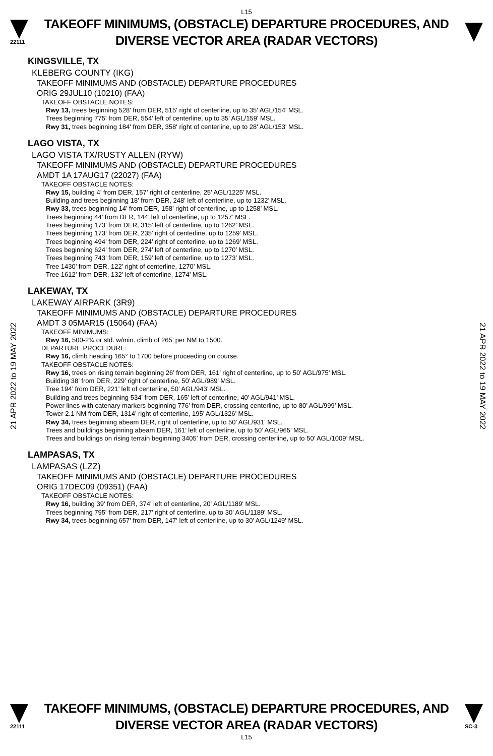L15
22111
TAKEOFF MINIMUMS, (OBSTACLE) DEPARTURE PROCEDURES, AND
DIVERSE VECTOR AREA (RADAR VECTORS)
KINGSVILLE, TX
KLEBERG COUNTY (IKG)
TAKEOFF MINIMUMS AND (OBSTACLE) DEPARTURE PROCEDURES
ORIG 29JUL10 (10210) (FAA)
TAKEOFF OBSTACLE NOTES:
Rwy 13, trees beginning 528' from DER, 515' right of centerline, up to 35' AGL/154' MSL.
Trees beginning 775' from DER, 554' left of centerline, up to 35' AGL/159' MSL.
Rwy 31, trees beginning 184' from DER, 358' right of centerline, up to 28' AGL/153' MSL.
LAGO VISTA, TX
LAGO VISTA TX/RUSTY ALLEN (RYW)
TAKEOFF MINIMUMS AND (OBSTACLE) DEPARTURE PROCEDURES
AMDT 1A 17AUG17 (22027) (FAA)
TAKEOFF OBSTACLE NOTES:
Rwy 15, building 4’ from DER, 157’ right of centerline, 25’ AGL/1225’ MSL.
Building and trees beginning 18’ from DER, 248’ left of centerline, up to 1232’ MSL.
Rwy 33, trees beginning 14’ from DER, 158’ right of centerline, up to 1258’ MSL.
Trees beginning 44’ from DER, 144’ left of centerline, up to 1257’ MSL.
Trees beginning 173’ from DER, 315’ left of centerline, up to 1262’ MSL.
Trees beginning 173’ from DER, 235’ right of centerline, up to 1259’ MSL.
Trees beginning 494’ from DER, 224’ right of centerline, up to 1269’ MSL.
Trees beginning 624’ from DER, 274’ left of centerline, up to 1270’ MSL.
Trees beginning 743’ from DER, 159’ left of centerline, up to 1273’ MSL.
Tree 1430’ from DER, 122’ right of centerline, 1270’ MSL.
Tree 1612’ from DER, 132’ left of centerline, 1274’ MSL.
LAKEWAY, TX
LAKEWAY AIRPARK (3R9)
TAKEOFF MINIMUMS AND (OBSTACLE) DEPARTURE PROCEDURES
AMDT 3 05MAR15 (15064) (FAA)
TAKEOFF MINIMUMS:
Rwy 16, 500-2¾ or std. w/min. climb of 265’ per NM to 1500.
DEPARTURE PROCEDURE:
Rwy 16, climb heading 165° to 1700 before proceeding on course.
TAKEOFF OBSTACLE NOTES:
Rwy 16, trees on rising terrain beginning 26’ from DER, 161’ right of centerline, up to 50’ AGL/975’ MSL.
Building 38’ from DER, 229’ right of centerline, 50’ AGL/989’ MSL.
Tree 194’ from DER, 221’ left of centerline, 50’ AGL/943’ MSL.
Building and trees beginning 534’ from DER, 165’ left of centerline, 40’ AGL/941’ MSL.
Power lines with catenary markers beginning 776’ from DER, crossing centerline, up to 80’ AGL/999’ MSL.
Tower 2.1 NM from DER, 1314’ right of centerline, 195’ AGL/1326’ MSL.
Rwy 34, trees beginning abeam DER, right of centerline, up to 50’ AGL/931’ MSL.
Trees and buildings beginning abeam DER, 161’ left of centerline, up to 50’ AGL/965’ MSL.
Trees and buildings on rising terrain beginning 3405’ from DER, crossing centerline, up to 50’ AGL/1009’ MSL.
LAMPASAS, TX
LAMPASAS (LZZ)
TAKEOFF MINIMUMS AND (OBSTACLE) DEPARTURE PROCEDURES
ORIG 17DEC09 (09351) (FAA)
TAKEOFF OBSTACLE NOTES:
Rwy 16, building 39' from DER, 374' left of centerline, 20' AGL/1189' MSL.
Trees beginning 795' from DER, 217' right of centerline, up to 30' AGL/1189' MSL.
Rwy 34, trees beginning 657' from DER, 147' left of centerline, up to 30' AGL/1249' MSL.
21 APR 2022 to 19 MAY 2022
21 APR 2022 to 19 MAY 2022
22111
TAKEOFF MINIMUMS, (OBSTACLE) DEPARTURE PROCEDURES, AND
DIVERSE VECTOR AREA (RADAR VECTORS)
SC-3
L15